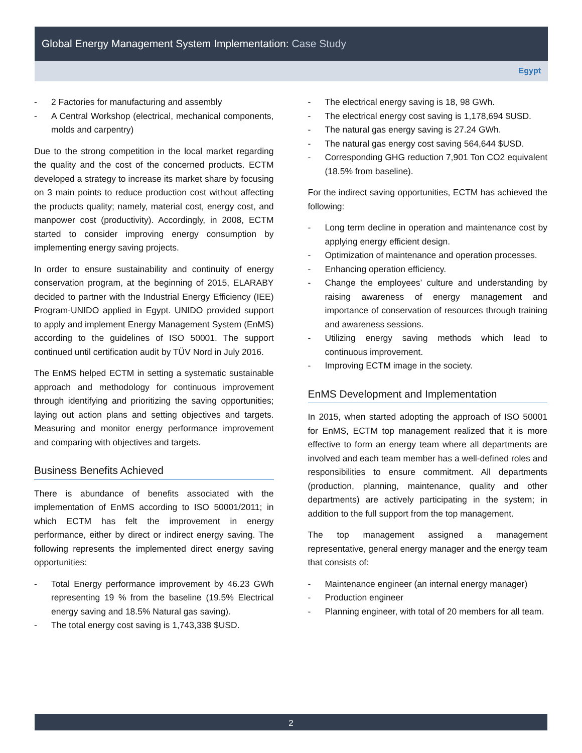Global Energy Management System Implementation: Case Study
Egypt
2 Factories for manufacturing and assembly
A Central Workshop (electrical, mechanical components, molds and carpentry)
Due to the strong competition in the local market regarding the quality and the cost of the concerned products. ECTM developed a strategy to increase its market share by focusing on 3 main points to reduce production cost without affecting the products quality; namely, material cost, energy cost, and manpower cost (productivity). Accordingly, in 2008, ECTM started to consider improving energy consumption by implementing energy saving projects.
In order to ensure sustainability and continuity of energy conservation program, at the beginning of 2015, ELARABY decided to partner with the Industrial Energy Efficiency (IEE) Program-UNIDO applied in Egypt. UNIDO provided support to apply and implement Energy Management System (EnMS) according to the guidelines of ISO 50001. The support continued until certification audit by TÜV Nord in July 2016.
The EnMS helped ECTM in setting a systematic sustainable approach and methodology for continuous improvement through identifying and prioritizing the saving opportunities; laying out action plans and setting objectives and targets. Measuring and monitor energy performance improvement and comparing with objectives and targets.
Business Benefits Achieved
There is abundance of benefits associated with the implementation of EnMS according to ISO 50001/2011; in which ECTM has felt the improvement in energy performance, either by direct or indirect energy saving. The following represents the implemented direct energy saving opportunities:
Total Energy performance improvement by 46.23 GWh representing 19 % from the baseline (19.5% Electrical energy saving and 18.5% Natural gas saving).
The total energy cost saving is 1,743,338 $USD.
The electrical energy saving is 18, 98 GWh.
The electrical energy cost saving is 1,178,694 $USD.
The natural gas energy saving is 27.24 GWh.
The natural gas energy cost saving 564,644 $USD.
Corresponding GHG reduction 7,901 Ton CO2 equivalent (18.5% from baseline).
For the indirect saving opportunities, ECTM has achieved the following:
Long term decline in operation and maintenance cost by applying energy efficient design.
Optimization of maintenance and operation processes.
Enhancing operation efficiency.
Change the employees’ culture and understanding by raising awareness of energy management and importance of conservation of resources through training and awareness sessions.
Utilizing energy saving methods which lead to continuous improvement.
Improving ECTM image in the society.
EnMS Development and Implementation
In 2015, when started adopting the approach of ISO 50001 for EnMS, ECTM top management realized that it is more effective to form an energy team where all departments are involved and each team member has a well-defined roles and responsibilities to ensure commitment. All departments (production, planning, maintenance, quality and other departments) are actively participating in the system; in addition to the full support from the top management.
The top management assigned a management representative, general energy manager and the energy team that consists of:
Maintenance engineer (an internal energy manager)
Production engineer
Planning engineer, with total of 20 members for all team.
2